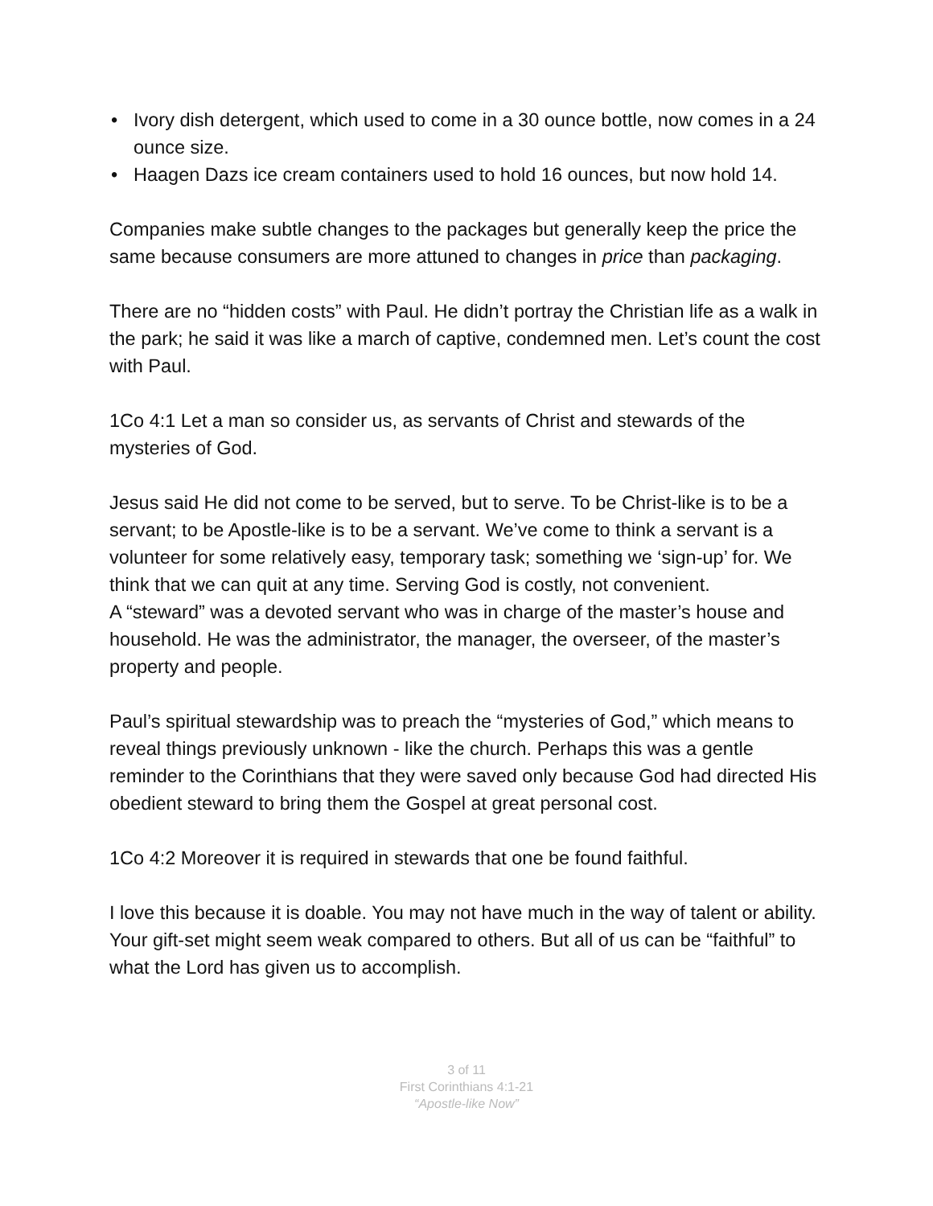• Ivory dish detergent, which used to come in a 30 ounce bottle, now comes in a 24 ounce size.
• Haagen Dazs ice cream containers used to hold 16 ounces, but now hold 14.
Companies make subtle changes to the packages but generally keep the price the same because consumers are more attuned to changes in price than packaging.
There are no “hidden costs” with Paul. He didn’t portray the Christian life as a walk in the park; he said it was like a march of captive, condemned men. Let’s count the cost with Paul.
1Co 4:1 Let a man so consider us, as servants of Christ and stewards of the mysteries of God.
Jesus said He did not come to be served, but to serve. To be Christ-like is to be a servant; to be Apostle-like is to be a servant. We’ve come to think a servant is a volunteer for some relatively easy, temporary task; something we ‘sign-up’ for. We think that we can quit at any time. Serving God is costly, not convenient.
A “steward” was a devoted servant who was in charge of the master’s house and household. He was the administrator, the manager, the overseer, of the master’s property and people.
Paul’s spiritual stewardship was to preach the “mysteries of God,” which means to reveal things previously unknown - like the church. Perhaps this was a gentle reminder to the Corinthians that they were saved only because God had directed His obedient steward to bring them the Gospel at great personal cost.
1Co 4:2 Moreover it is required in stewards that one be found faithful.
I love this because it is doable. You may not have much in the way of talent or ability. Your gift-set might seem weak compared to others. But all of us can be “faithful” to what the Lord has given us to accomplish.
3 of 11
First Corinthians 4:1-21
“Apostle-like Now”